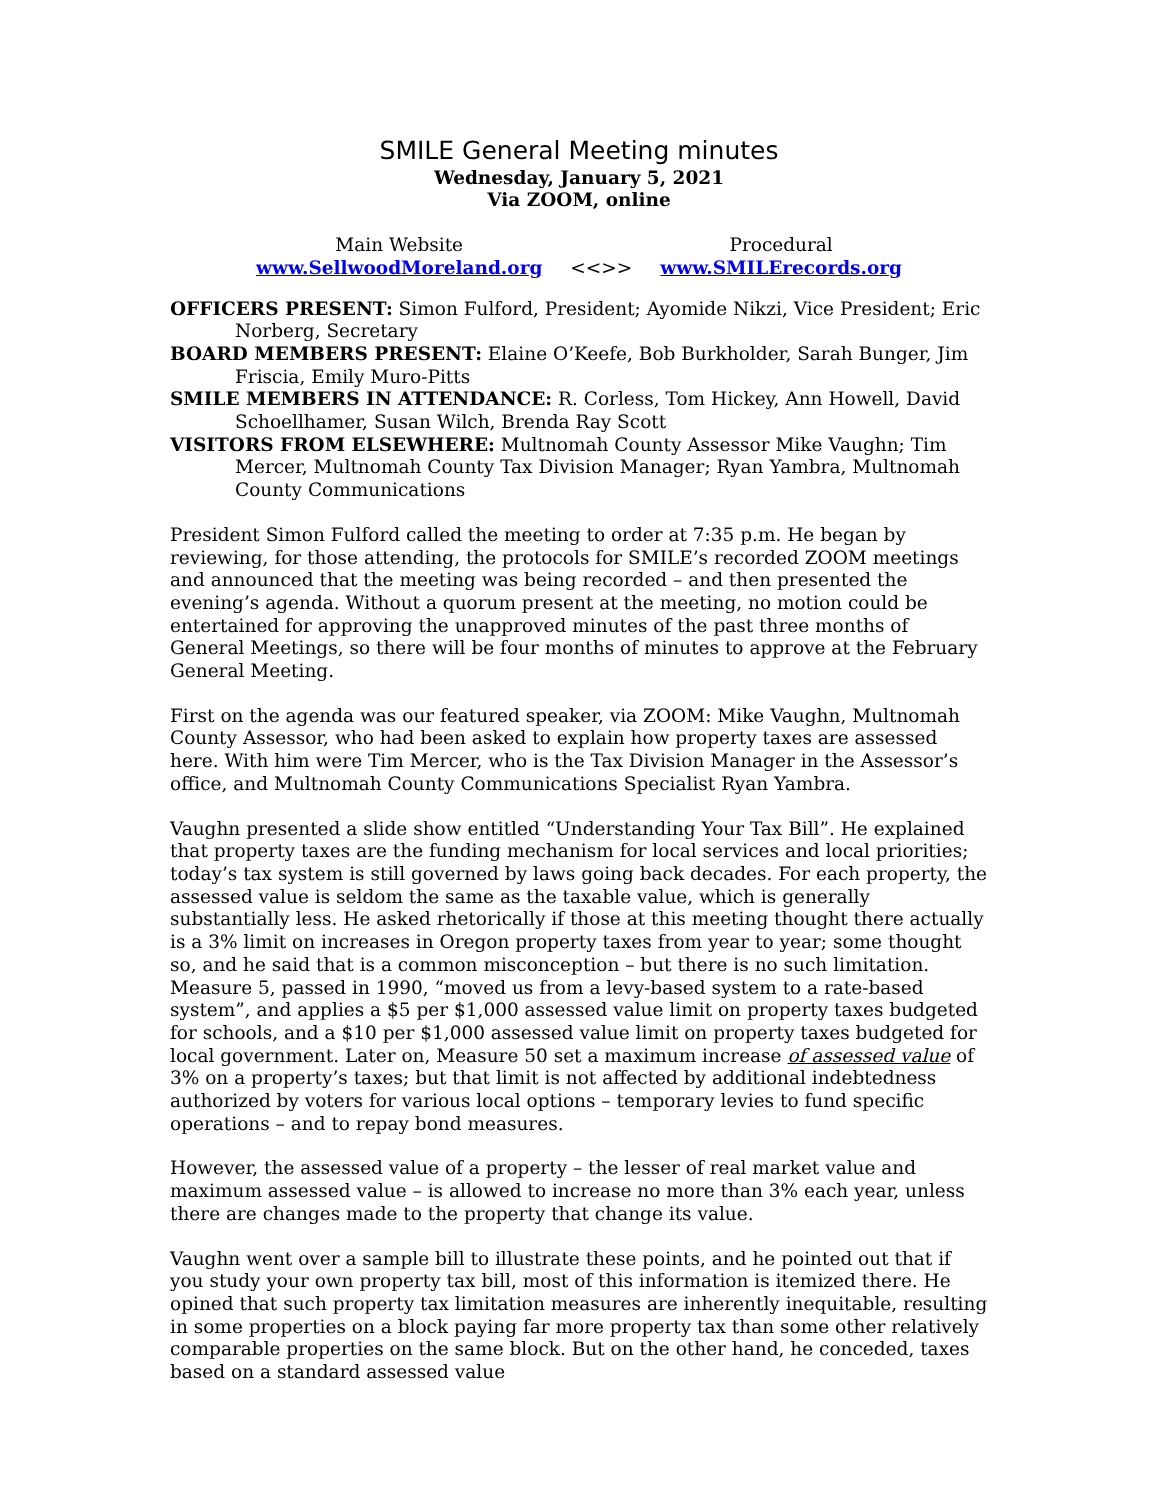SMILE General Meeting minutes
Wednesday, January 5, 2021
Via ZOOM, online
Main Website
www.SellwoodMoreland.org
<<>> Procedural
www.SMILErecords.org
OFFICERS PRESENT: Simon Fulford, President; Ayomide Nikzi, Vice President; Eric Norberg, Secretary
BOARD MEMBERS PRESENT: Elaine O’Keefe, Bob Burkholder, Sarah Bunger, Jim Friscia, Emily Muro-Pitts
SMILE MEMBERS IN ATTENDANCE: R. Corless, Tom Hickey, Ann Howell, David Schoellhamer, Susan Wilch, Brenda Ray Scott
VISITORS FROM ELSEWHERE: Multnomah County Assessor Mike Vaughn; Tim Mercer, Multnomah County Tax Division Manager; Ryan Yambra, Multnomah County Communications
President Simon Fulford called the meeting to order at 7:35 p.m. He began by reviewing, for those attending, the protocols for SMILE’s recorded ZOOM meetings and announced that the meeting was being recorded – and then presented the evening’s agenda. Without a quorum present at the meeting, no motion could be entertained for approving the unapproved minutes of the past three months of General Meetings, so there will be four months of minutes to approve at the February General Meeting.
First on the agenda was our featured speaker, via ZOOM: Mike Vaughn, Multnomah County Assessor, who had been asked to explain how property taxes are assessed here. With him were Tim Mercer, who is the Tax Division Manager in the Assessor’s office, and Multnomah County Communications Specialist Ryan Yambra.
Vaughn presented a slide show entitled “Understanding Your Tax Bill”. He explained that property taxes are the funding mechanism for local services and local priorities; today’s tax system is still governed by laws going back decades. For each property, the assessed value is seldom the same as the taxable value, which is generally substantially less. He asked rhetorically if those at this meeting thought there actually is a 3% limit on increases in Oregon property taxes from year to year; some thought so, and he said that is a common misconception – but there is no such limitation. Measure 5, passed in 1990, “moved us from a levy-based system to a rate-based system”, and applies a $5 per $1,000 assessed value limit on property taxes budgeted for schools, and a $10 per $1,000 assessed value limit on property taxes budgeted for local government. Later on, Measure 50 set a maximum increase of assessed value of 3% on a property’s taxes; but that limit is not affected by additional indebtedness authorized by voters for various local options – temporary levies to fund specific operations – and to repay bond measures.
However, the assessed value of a property – the lesser of real market value and maximum assessed value – is allowed to increase no more than 3% each year, unless there are changes made to the property that change its value.
Vaughn went over a sample bill to illustrate these points, and he pointed out that if you study your own property tax bill, most of this information is itemized there. He opined that such property tax limitation measures are inherently inequitable, resulting in some properties on a block paying far more property tax than some other relatively comparable properties on the same block. But on the other hand, he conceded, taxes based on a standard assessed value